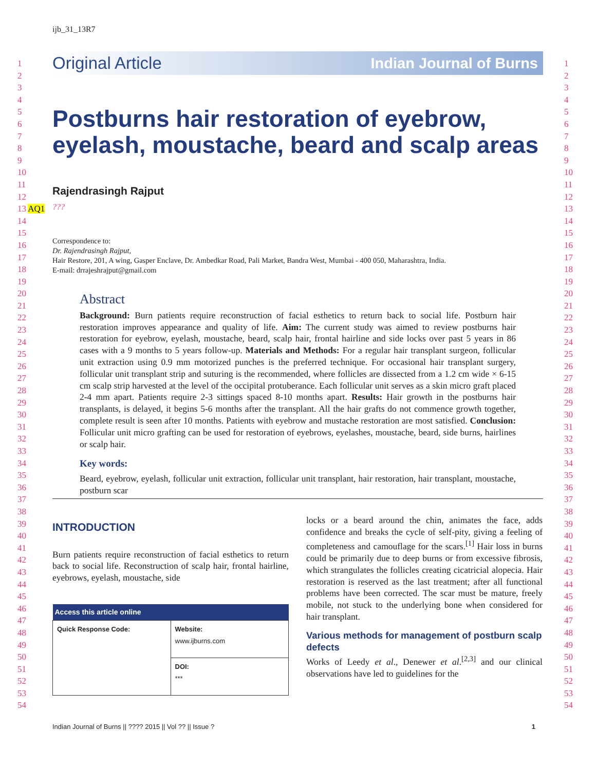1
2
3
4
5
6
7
8
9
10
11
12
13 AQ1
14
15
16
17
18
19
20
21
22
23
24
25
26
27
28
29
30
31
32
33
34
35
36
37
38
39
40
41
42
43
44
45
46
47
48
49
50
51
52
53
54
ijb_31_13R7
Original Article Indian Journal of Burns
Postburns hair restoration of eyebrow, eyelash, moustache, beard and scalp areas
Rajendrasingh Rajput
???
Correspondence to:
Dr. Rajendrasingh Rajput,
Hair Restore, 201, A wing, Gasper Enclave, Dr. Ambedkar Road, Pali Market, Bandra West, Mumbai - 400 050, Maharashtra, India.
E-mail: drrajeshrajput@gmail.com
Abstract
Background: Burn patients require reconstruction of facial esthetics to return back to social life. Postburn hair restoration improves appearance and quality of life. Aim: The current study was aimed to review postburns hair restoration for eyebrow, eyelash, moustache, beard, scalp hair, frontal hairline and side locks over past 5 years in 86 cases with a 9 months to 5 years follow-up. Materials and Methods: For a regular hair transplant surgeon, follicular unit extraction using 0.9 mm motorized punches is the preferred technique. For occasional hair transplant surgery, follicular unit transplant strip and suturing is the recommended, where follicles are dissected from a 1.2 cm wide × 6-15 cm scalp strip harvested at the level of the occipital protuberance. Each follicular unit serves as a skin micro graft placed 2-4 mm apart. Patients require 2-3 sittings spaced 8-10 months apart. Results: Hair growth in the postburns hair transplants, is delayed, it begins 5-6 months after the transplant. All the hair grafts do not commence growth together, complete result is seen after 10 months. Patients with eyebrow and mustache restoration are most satisfied. Conclusion: Follicular unit micro grafting can be used for restoration of eyebrows, eyelashes, moustache, beard, side burns, hairlines or scalp hair.
Key words:
Beard, eyebrow, eyelash, follicular unit extraction, follicular unit transplant, hair restoration, hair transplant, moustache, postburn scar
INTRODUCTION
Burn patients require reconstruction of facial esthetics to return back to social life. Reconstruction of scalp hair, frontal hairline, eyebrows, eyelash, moustache, side
| Access this article online | |
| --- | --- |
| Quick Response Code: | Website: www.ijburns.com |
| | DOI: *** |
locks or a beard around the chin, animates the face, adds confidence and breaks the cycle of self-pity, giving a feeling of completeness and camouflage for the scars.<sup>[1]</sup> Hair loss in burns could be primarily due to deep burns or from excessive fibrosis, which strangulates the follicles creating cicatricial alopecia. Hair restoration is reserved as the last treatment; after all functional problems have been corrected. The scar must be mature, freely mobile, not stuck to the underlying bone when considered for hair transplant.
Various methods for management of postburn scalp defects
Works of Leedy et al., Denewer et al.<sup>[2,3]</sup> and our clinical observations have led to guidelines for the
1
2
3
4
5
6
7
8
9
10
11
12
13
14
15
16
17
18
19
20
21
22
23
24
25
26
27
28
29
30
31
32
33
34
35
36
37
38
39
40
41
42
43
44
45
46
47
48
49
50
51
52
53
54
Indian Journal of Burns || ???? 2015 || Vol ?? || Issue ? 1